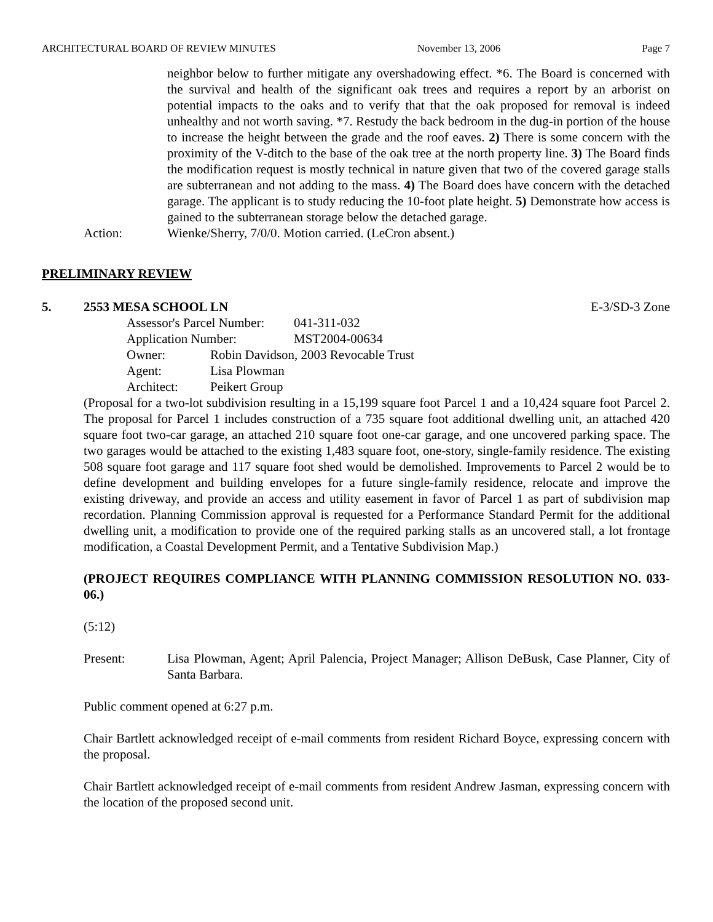ARCHITECTURAL BOARD OF REVIEW MINUTES November 13, 2006 Page 7
neighbor below to further mitigate any overshadowing effect. *6. The Board is concerned with the survival and health of the significant oak trees and requires a report by an arborist on potential impacts to the oaks and to verify that that the oak proposed for removal is indeed unhealthy and not worth saving. *7. Restudy the back bedroom in the dug-in portion of the house to increase the height between the grade and the roof eaves. 2) There is some concern with the proximity of the V-ditch to the base of the oak tree at the north property line. 3) The Board finds the modification request is mostly technical in nature given that two of the covered garage stalls are subterranean and not adding to the mass. 4) The Board does have concern with the detached garage. The applicant is to study reducing the 10-foot plate height. 5) Demonstrate how access is gained to the subterranean storage below the detached garage.
Action: Wienke/Sherry, 7/0/0. Motion carried. (LeCron absent.)
PRELIMINARY REVIEW
5. 2553 MESA SCHOOL LN E-3/SD-3 Zone
Assessor's Parcel Number: 041-311-032
Application Number: MST2004-00634
Owner: Robin Davidson, 2003 Revocable Trust
Agent: Lisa Plowman
Architect: Peikert Group
(Proposal for a two-lot subdivision resulting in a 15,199 square foot Parcel 1 and a 10,424 square foot Parcel 2. The proposal for Parcel 1 includes construction of a 735 square foot additional dwelling unit, an attached 420 square foot two-car garage, an attached 210 square foot one-car garage, and one uncovered parking space. The two garages would be attached to the existing 1,483 square foot, one-story, single-family residence. The existing 508 square foot garage and 117 square foot shed would be demolished. Improvements to Parcel 2 would be to define development and building envelopes for a future single-family residence, relocate and improve the existing driveway, and provide an access and utility easement in favor of Parcel 1 as part of subdivision map recordation. Planning Commission approval is requested for a Performance Standard Permit for the additional dwelling unit, a modification to provide one of the required parking stalls as an uncovered stall, a lot frontage modification, a Coastal Development Permit, and a Tentative Subdivision Map.)
(PROJECT REQUIRES COMPLIANCE WITH PLANNING COMMISSION RESOLUTION NO. 033-06.)
(5:12)
Present: Lisa Plowman, Agent; April Palencia, Project Manager; Allison DeBusk, Case Planner, City of Santa Barbara.
Public comment opened at 6:27 p.m.
Chair Bartlett acknowledged receipt of e-mail comments from resident Richard Boyce, expressing concern with the proposal.
Chair Bartlett acknowledged receipt of e-mail comments from resident Andrew Jasman, expressing concern with the location of the proposed second unit.